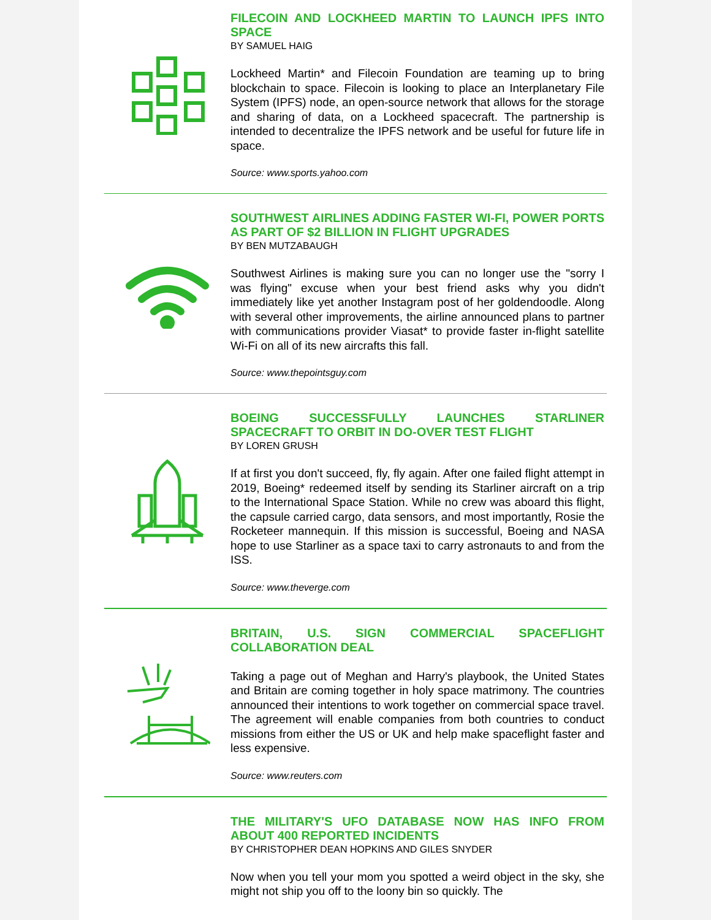FILECOIN AND LOCKHEED MARTIN TO LAUNCH IPFS INTO SPACE
BY SAMUEL HAIG
Lockheed Martin* and Filecoin Foundation are teaming up to bring blockchain to space. Filecoin is looking to place an Interplanetary File System (IPFS) node, an open-source network that allows for the storage and sharing of data, on a Lockheed spacecraft. The partnership is intended to decentralize the IPFS network and be useful for future life in space.
Source: www.sports.yahoo.com
SOUTHWEST AIRLINES ADDING FASTER WI-FI, POWER PORTS AS PART OF $2 BILLION IN FLIGHT UPGRADES
BY BEN MUTZABAUGH
Southwest Airlines is making sure you can no longer use the "sorry I was flying" excuse when your best friend asks why you didn't immediately like yet another Instagram post of her goldendoodle. Along with several other improvements, the airline announced plans to partner with communications provider Viasat* to provide faster in-flight satellite Wi-Fi on all of its new aircrafts this fall.
Source: www.thepointsguy.com
BOEING SUCCESSFULLY LAUNCHES STARLINER SPACECRAFT TO ORBIT IN DO-OVER TEST FLIGHT
BY LOREN GRUSH
If at first you don't succeed, fly, fly again. After one failed flight attempt in 2019, Boeing* redeemed itself by sending its Starliner aircraft on a trip to the International Space Station. While no crew was aboard this flight, the capsule carried cargo, data sensors, and most importantly, Rosie the Rocketeer mannequin. If this mission is successful, Boeing and NASA hope to use Starliner as a space taxi to carry astronauts to and from the ISS.
Source: www.theverge.com
BRITAIN, U.S. SIGN COMMERCIAL SPACEFLIGHT COLLABORATION DEAL
Taking a page out of Meghan and Harry's playbook, the United States and Britain are coming together in holy space matrimony. The countries announced their intentions to work together on commercial space travel. The agreement will enable companies from both countries to conduct missions from either the US or UK and help make spaceflight faster and less expensive.
Source: www.reuters.com
THE MILITARY'S UFO DATABASE NOW HAS INFO FROM ABOUT 400 REPORTED INCIDENTS
BY CHRISTOPHER DEAN HOPKINS AND GILES SNYDER
Now when you tell your mom you spotted a weird object in the sky, she might not ship you off to the loony bin so quickly. The